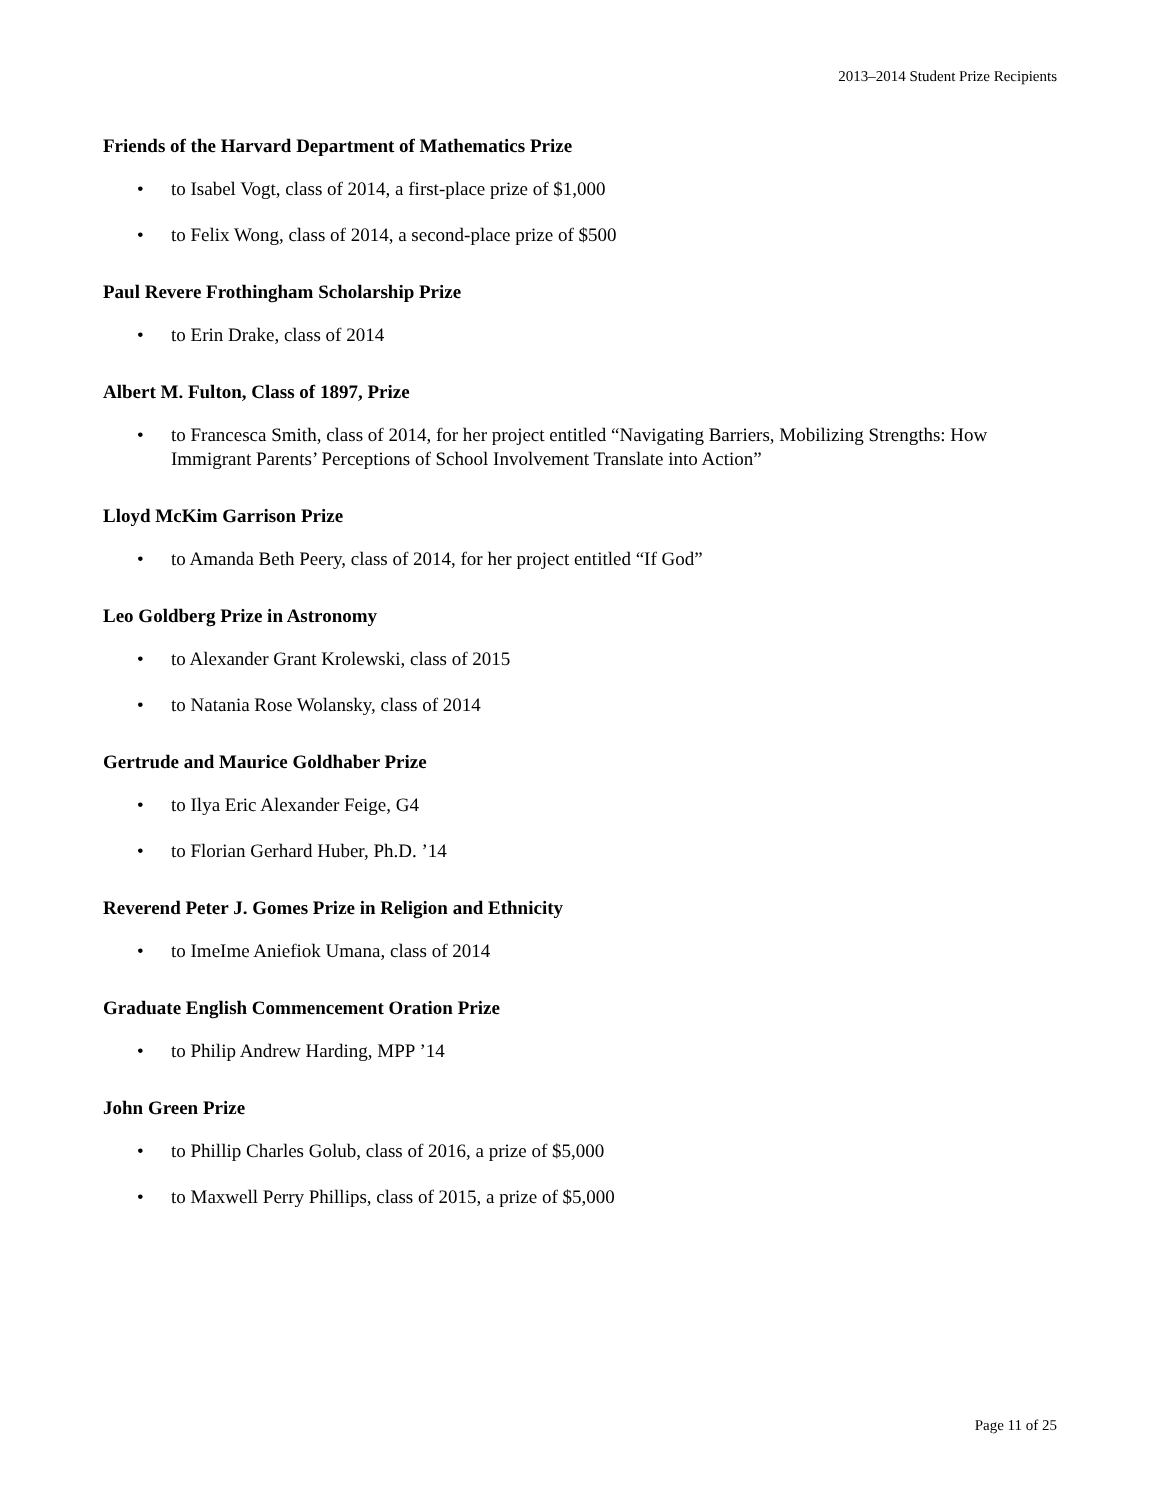2013–2014 Student Prize Recipients
Friends of the Harvard Department of Mathematics Prize
• to Isabel Vogt, class of 2014, a first-place prize of $1,000
• to Felix Wong, class of 2014, a second-place prize of $500
Paul Revere Frothingham Scholarship Prize
• to Erin Drake, class of 2014
Albert M. Fulton, Class of 1897, Prize
• to Francesca Smith, class of 2014, for her project entitled “Navigating Barriers, Mobilizing Strengths: How Immigrant Parents’ Perceptions of School Involvement Translate into Action”
Lloyd McKim Garrison Prize
• to Amanda Beth Peery, class of 2014, for her project entitled “If God”
Leo Goldberg Prize in Astronomy
• to Alexander Grant Krolewski, class of 2015
• to Natania Rose Wolansky, class of 2014
Gertrude and Maurice Goldhaber Prize
• to Ilya Eric Alexander Feige, G4
• to Florian Gerhard Huber, Ph.D. ’14
Reverend Peter J. Gomes Prize in Religion and Ethnicity
• to ImeIme Aniefiok Umana, class of 2014
Graduate English Commencement Oration Prize
• to Philip Andrew Harding, MPP ’14
John Green Prize
• to Phillip Charles Golub, class of 2016, a prize of $5,000
• to Maxwell Perry Phillips, class of 2015, a prize of $5,000
Page 11 of 25